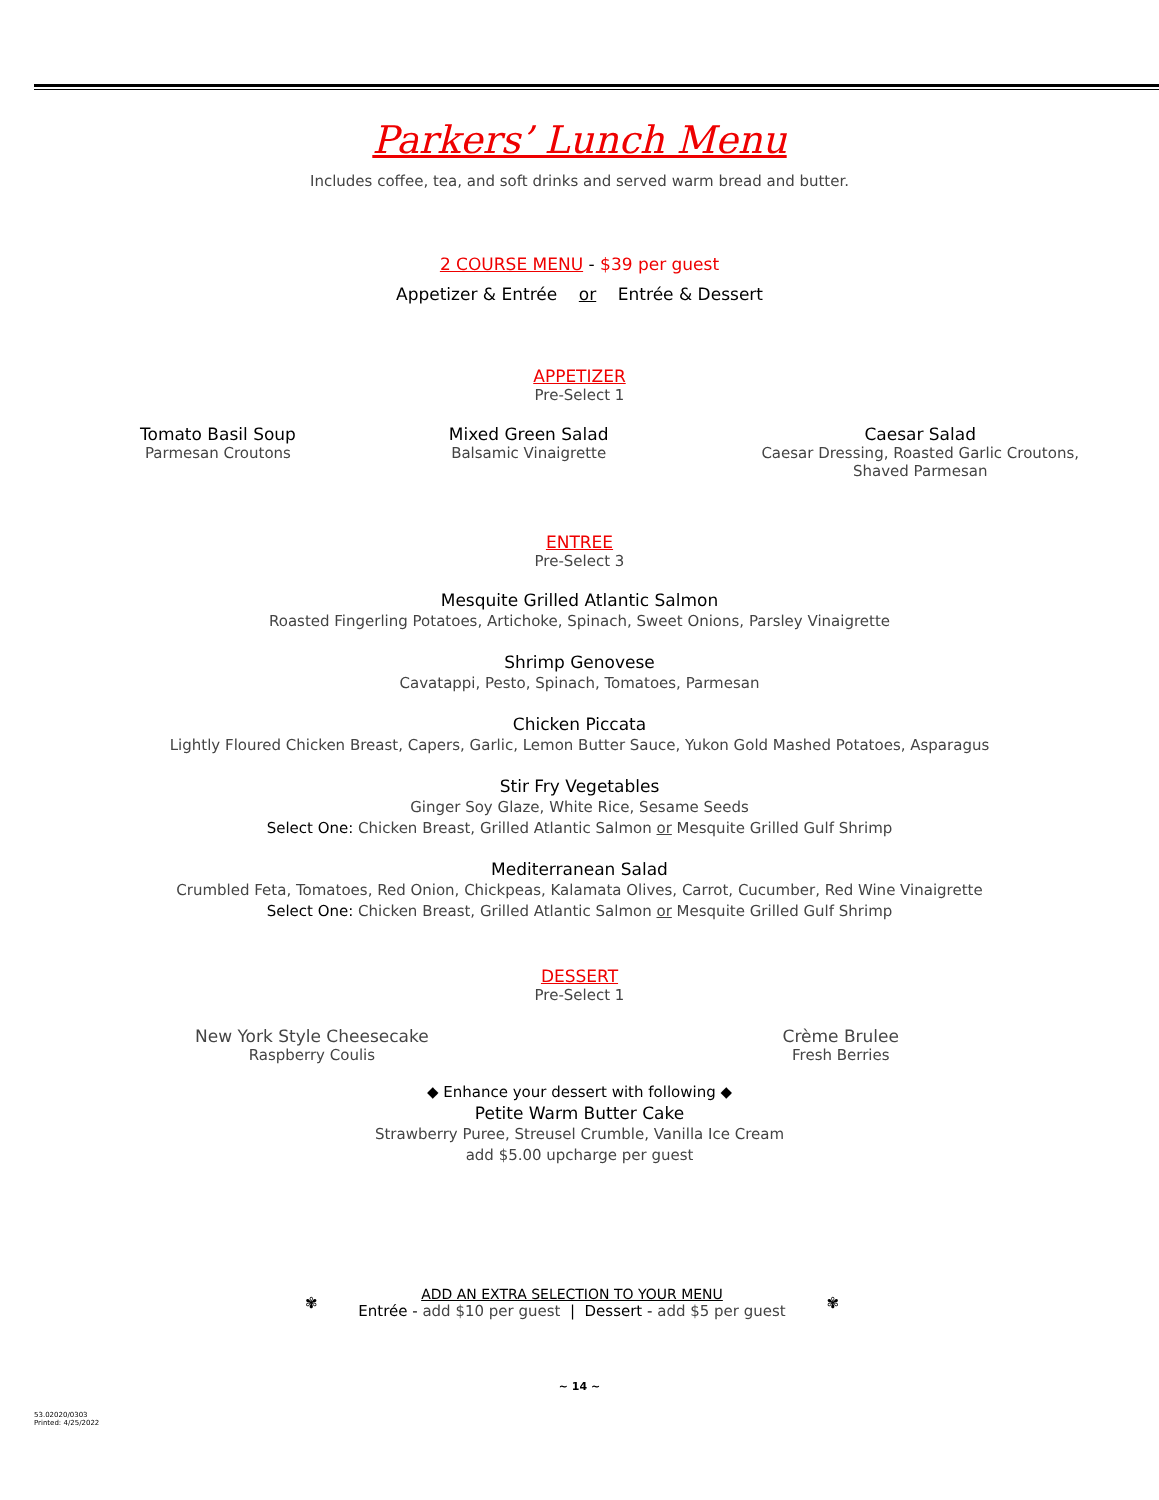Parkers’ Lunch Menu
Includes coffee, tea, and soft drinks and served warm bread and butter.
2 COURSE MENU - $39 per guest
Appetizer & Entrée or Entrée & Dessert
APPETIZER
Pre-Select 1
Tomato Basil Soup
Parmesan Croutons
Mixed Green Salad
Balsamic Vinaigrette
Caesar Salad
Caesar Dressing, Roasted Garlic Croutons,
Shaved Parmesan
ENTREE
Pre-Select 3
Mesquite Grilled Atlantic Salmon
Roasted Fingerling Potatoes, Artichoke, Spinach, Sweet Onions, Parsley Vinaigrette
Shrimp Genovese
Cavatappi, Pesto, Spinach, Tomatoes, Parmesan
Chicken Piccata
Lightly Floured Chicken Breast, Capers, Garlic, Lemon Butter Sauce, Yukon Gold Mashed Potatoes, Asparagus
Stir Fry Vegetables
Ginger Soy Glaze, White Rice, Sesame Seeds
Select One: Chicken Breast, Grilled Atlantic Salmon or Mesquite Grilled Gulf Shrimp
Mediterranean Salad
Crumbled Feta, Tomatoes, Red Onion, Chickpeas, Kalamata Olives, Carrot, Cucumber, Red Wine Vinaigrette
Select One: Chicken Breast, Grilled Atlantic Salmon or Mesquite Grilled Gulf Shrimp
DESSERT
Pre-Select 1
New York Style Cheesecake
Raspberry Coulis
Crème Brulee
Fresh Berries
◆ Enhance your dessert with following ◆
Petite Warm Butter Cake
Strawberry Puree, Streusel Crumble, Vanilla Ice Cream
add $5.00 upcharge per guest
✾
ADD AN EXTRA SELECTION TO YOUR MENU
Entrée - add $10 per guest | Dessert - add $5 per guest
✾
~ 14 ~
53.02020/0303
Printed: 4/25/2022